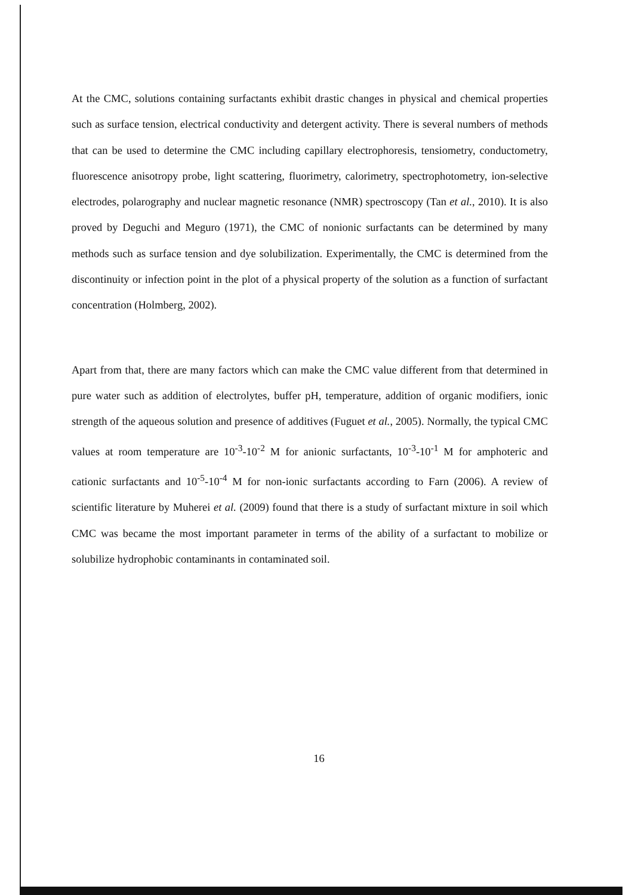At the CMC, solutions containing surfactants exhibit drastic changes in physical and chemical properties such as surface tension, electrical conductivity and detergent activity. There is several numbers of methods that can be used to determine the CMC including capillary electrophoresis, tensiometry, conductometry, fluorescence anisotropy probe, light scattering, fluorimetry, calorimetry, spectrophotometry, ion-selective electrodes, polarography and nuclear magnetic resonance (NMR) spectroscopy (Tan et al., 2010). It is also proved by Deguchi and Meguro (1971), the CMC of nonionic surfactants can be determined by many methods such as surface tension and dye solubilization. Experimentally, the CMC is determined from the discontinuity or infection point in the plot of a physical property of the solution as a function of surfactant concentration (Holmberg, 2002).
Apart from that, there are many factors which can make the CMC value different from that determined in pure water such as addition of electrolytes, buffer pH, temperature, addition of organic modifiers, ionic strength of the aqueous solution and presence of additives (Fuguet et al., 2005). Normally, the typical CMC values at room temperature are 10<sup>-3</sup>-10<sup>-2</sup> M for anionic surfactants, 10<sup>-3</sup>-10<sup>-1</sup> M for amphoteric and cationic surfactants and 10<sup>-5</sup>-10<sup>-4</sup> M for non-ionic surfactants according to Farn (2006). A review of scientific literature by Muherei et al. (2009) found that there is a study of surfactant mixture in soil which CMC was became the most important parameter in terms of the ability of a surfactant to mobilize or solubilize hydrophobic contaminants in contaminated soil.
16